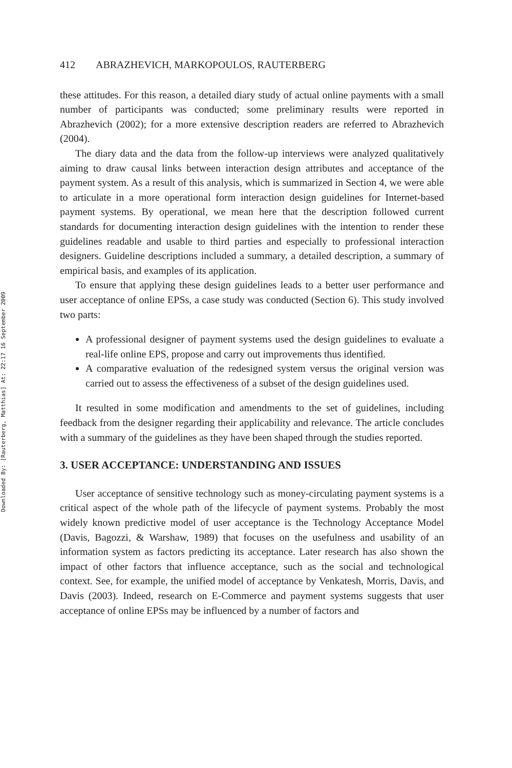Downloaded By: [Rauterberg, Matthias] At: 22:17 16 September 2009
412 ABRAZHEVICH, MARKOPOULOS, RAUTERBERG
these attitudes. For this reason, a detailed diary study of actual online payments with a small number of participants was conducted; some preliminary results were reported in Abrazhevich (2002); for a more extensive description readers are referred to Abrazhevich (2004).
The diary data and the data from the follow-up interviews were analyzed qualitatively aiming to draw causal links between interaction design attributes and acceptance of the payment system. As a result of this analysis, which is summarized in Section 4, we were able to articulate in a more operational form interaction design guidelines for Internet-based payment systems. By operational, we mean here that the description followed current standards for documenting interaction design guidelines with the intention to render these guidelines readable and usable to third parties and especially to professional interaction designers. Guideline descriptions included a summary, a detailed description, a summary of empirical basis, and examples of its application.
To ensure that applying these design guidelines leads to a better user performance and user acceptance of online EPSs, a case study was conducted (Section 6). This study involved two parts:
A professional designer of payment systems used the design guidelines to evaluate a real-life online EPS, propose and carry out improvements thus identified.
A comparative evaluation of the redesigned system versus the original version was carried out to assess the effectiveness of a subset of the design guidelines used.
It resulted in some modification and amendments to the set of guidelines, including feedback from the designer regarding their applicability and relevance. The article concludes with a summary of the guidelines as they have been shaped through the studies reported.
3. USER ACCEPTANCE: UNDERSTANDING AND ISSUES
User acceptance of sensitive technology such as money-circulating payment systems is a critical aspect of the whole path of the lifecycle of payment systems. Probably the most widely known predictive model of user acceptance is the Technology Acceptance Model (Davis, Bagozzi, & Warshaw, 1989) that focuses on the usefulness and usability of an information system as factors predicting its acceptance. Later research has also shown the impact of other factors that influence acceptance, such as the social and technological context. See, for example, the unified model of acceptance by Venkatesh, Morris, Davis, and Davis (2003). Indeed, research on E-Commerce and payment systems suggests that user acceptance of online EPSs may be influenced by a number of factors and